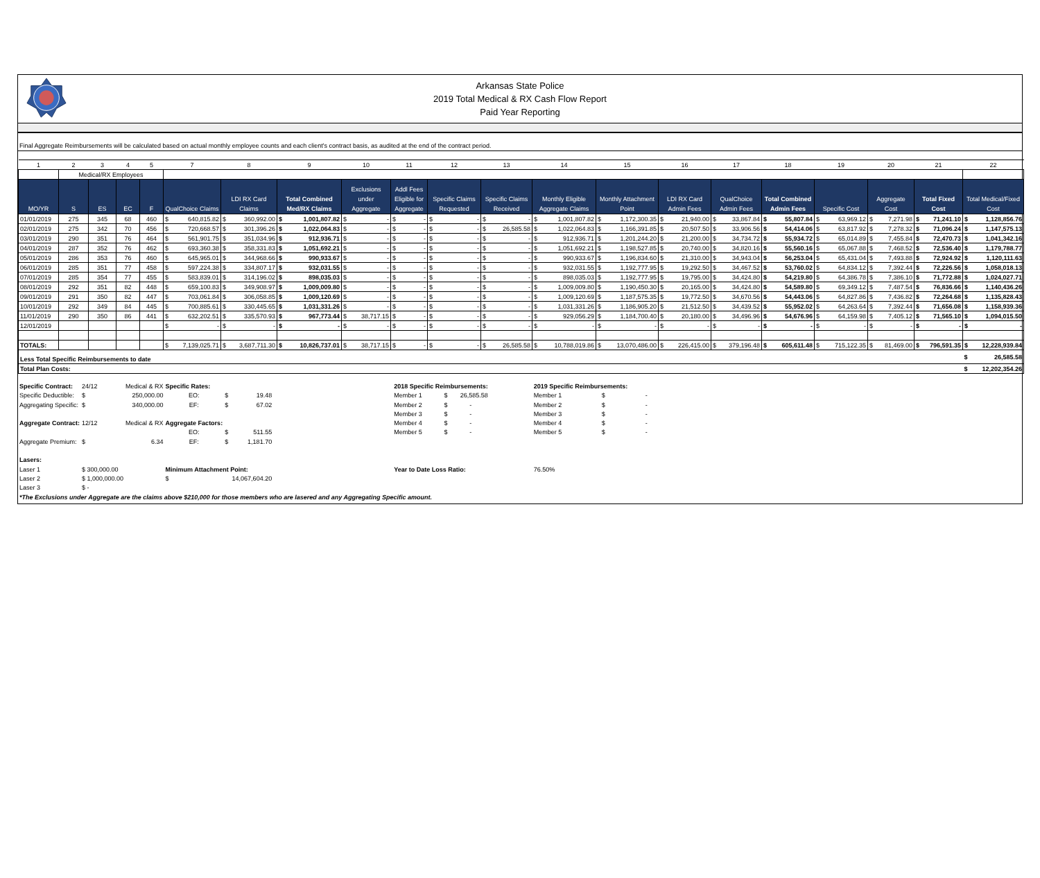Arkansas State Police
2019 Total Medical & RX Cash Flow Report
Paid Year Reporting
Final Aggregate Reimbursements will be calculated based on actual monthly employee counts and each client's contract basis, as audited at the end of the contract period.
| 1 | 2 | 3 | 4 | 5 | 7 | 8 | 9 | 10 | 11 | 12 | 13 | 14 | 15 | 16 | 17 | 18 | 19 | 20 | 21 | 22 |
| | Medical/RX Employees | | | | | | | | | | | | | | | | | | | |
| MO/YR | S | ES | EC | F | QualChoice Claims | LDI RX Card Claims | Total Combined Med/RX Claims | Exclusions under Aggregate | Addl Fees Eligible for Aggregate | Specific Claims Requested | Specific Claims Received | Monthly Eligible Aggregate Claims | Monthly Attachment Point | LDI RX Card Admin Fees | QualChoice Admin Fees | Total Combined Admin Fees | Specific Cost | Aggregate Cost | Total Fixed Cost | Total Medical/Fixed Cost |
| 01/01/2019 | 275 | 345 | 68 | 460 | $ 640,815.82 | $ 360,992.00 | $ 1,001,807.82 | $ - | $ - | $ - | $ - | $ 1,001,807.82 | $ 1,172,300.35 | $ 21,940.00 | $ 33,867.84 | $ 55,807.84 | $ 63,969.12 | $ 7,271.98 | $ 71,241.10 | $ 1,128,856.76 |
| 02/01/2019 | 275 | 342 | 70 | 456 | $ 720,668.57 | $ 301,396.26 | $ 1,022,064.83 | $ - | $ - | $ - | $ 26,585.58 | $ 1,022,064.83 | $ 1,166,391.85 | $ 20,507.50 | $ 33,906.56 | $ 54,414.06 | $ 63,817.92 | $ 7,278.32 | $ 71,096.24 | $ 1,147,575.13 |
| 03/01/2019 | 290 | 351 | 76 | 464 | $ 561,901.75 | $ 351,034.96 | $ 912,936.71 | $ - | $ - | $ - | $ - | $ 912,936.71 | $ 1,201,244.20 | $ 21,200.00 | $ 34,734.72 | $ 55,934.72 | $ 65,014.89 | $ 7,455.84 | $ 72,470.73 | $ 1,041,342.16 |
| 04/01/2019 | 287 | 352 | 76 | 462 | $ 693,360.38 | $ 358,331.83 | $ 1,051,692.21 | $ - | $ - | $ - | $ - | $ 1,051,692.21 | $ 1,198,527.85 | $ 20,740.00 | $ 34,820.16 | $ 55,560.16 | $ 65,067.88 | $ 7,468.52 | $ 72,536.40 | $ 1,179,788.77 |
| 05/01/2019 | 286 | 353 | 76 | 460 | $ 645,965.01 | $ 344,968.66 | $ 990,933.67 | $ - | $ - | $ - | $ - | $ 990,933.67 | $ 1,196,834.60 | $ 21,310.00 | $ 34,943.04 | $ 56,253.04 | $ 65,431.04 | $ 7,493.88 | $ 72,924.92 | $ 1,120,111.63 |
| 06/01/2019 | 285 | 351 | 77 | 458 | $ 597,224.38 | $ 334,807.17 | $ 932,031.55 | $ - | $ - | $ - | $ - | $ 932,031.55 | $ 1,192,777.95 | $ 19,292.50 | $ 34,467.52 | $ 53,760.02 | $ 64,834.12 | $ 7,392.44 | $ 72,226.56 | $ 1,058,018.13 |
| 07/01/2019 | 285 | 354 | 77 | 455 | $ 583,839.01 | $ 314,196.02 | $ 898,035.03 | $ - | $ - | $ - | $ - | $ 898,035.03 | $ 1,192,777.95 | $ 19,795.00 | $ 34,424.80 | $ 54,219.80 | $ 64,386.78 | $ 7,386.10 | $ 71,772.88 | $ 1,024,027.71 |
| 08/01/2019 | 292 | 351 | 82 | 448 | $ 659,100.83 | $ 349,908.97 | $ 1,009,009.80 | $ - | $ - | $ - | $ - | $ 1,009,009.80 | $ 1,190,450.30 | $ 20,165.00 | $ 34,424.80 | $ 54,589.80 | $ 69,349.12 | $ 7,487.54 | $ 76,836.66 | $ 1,140,436.26 |
| 09/01/2019 | 291 | 350 | 82 | 447 | $ 703,061.84 | $ 306,058.85 | $ 1,009,120.69 | $ - | $ - | $ - | $ - | $ 1,009,120.69 | $ 1,187,575.35 | $ 19,772.50 | $ 34,670.56 | $ 54,443.06 | $ 64,827.86 | $ 7,436.82 | $ 72,264.68 | $ 1,135,828.43 |
| 10/01/2019 | 292 | 349 | 84 | 445 | $ 700,885.61 | $ 330,445.65 | $ 1,031,331.26 | $ - | $ - | $ - | $ - | $ 1,031,331.26 | $ 1,186,905.20 | $ 21,512.50 | $ 34,439.52 | $ 55,952.02 | $ 64,263.64 | $ 7,392.44 | $ 71,656.08 | $ 1,158,939.36 |
| 11/01/2019 | 290 | 350 | 86 | 441 | $ 632,202.51 | $ 335,570.93 | $ 967,773.44 | $ 38,717.15 | $ - | $ - | $ - | $ 929,056.29 | $ 1,184,700.40 | $ 20,180.00 | $ 34,496.96 | $ 54,676.96 | $ 64,159.98 | $ 7,405.12 | $ 71,565.10 | $ 1,094,015.50 |
| 12/01/2019 | | | | | $ - | $ - | $ - | $ - | $ - | $ - | $ - | $ - | $ - | $ - | $ - | $ - | $ - | $ - | $ - | $ - |
| TOTALS: | | | | | $ 7,139,025.71 | $ 3,687,711.30 | $ 10,826,737.01 | $ 38,717.15 | $ - | $ - | $ 26,585.58 | $ 10,788,019.86 | $ 13,070,486.00 | $ 226,415.00 | $ 379,196.48 | $ 605,611.48 | $ 715,122.35 | $ 81,469.00 | $ 796,591.35 | $ 12,228,939.84 |
| Less Total Specific Reimbursements to date | | | | | | | | | | | | | | | | | | | | $ 26,585.58 |
| Total Plan Costs: | | | | | | | | | | | | | | | | | | | | $ 12,202,354.26 |
| Specific Contract: | 24/12 | Medical & RX | Specific Rates: | | | | 2018 Specific Reimbursements: | | | | 2019 Specific Reimbursements: | | |
| Specific Deductible: | $ | 250,000.00 | EO: | $ | 19.48 | | Member 1 | $ | 26,585.58 | | Member 1 | $ | - |
| Aggregating Specific: | $ | 340,000.00 | EF: | $ | 67.02 | | Member 2 | $ | - | | Member 2 | $ | - |
| | | | | | | | Member 3 | $ | - | | Member 3 | $ | - |
| Aggregate Contract: | 12/12 | Medical & RX | Aggregate Factors: | | | | Member 4 | $ | - | | Member 4 | $ | - |
| | | | EO: | $ | 511.55 | | Member 5 | $ | - | | Member 5 | $ | - |
| Aggregate Premium: | $ | 6.34 | EF: | $ | 1,181.70 | | | | | | | | |
| Lasers: | | | | | | | | | | | | | |
| Laser 1 | $ 300,000.00 | | Minimum Attachment Point: | | | | Year to Date Loss Ratio: | | | | 76.50% | | |
| Laser 2 | $ 1,000,000.00 | | $ | | 14,067,604.20 | | | | | | | | |
| Laser 3 | $ - | | | | | | | | | | | | |
*The Exclusions under Aggregate are the claims above $210,000 for those members who are lasered and any Aggregating Specific amount.